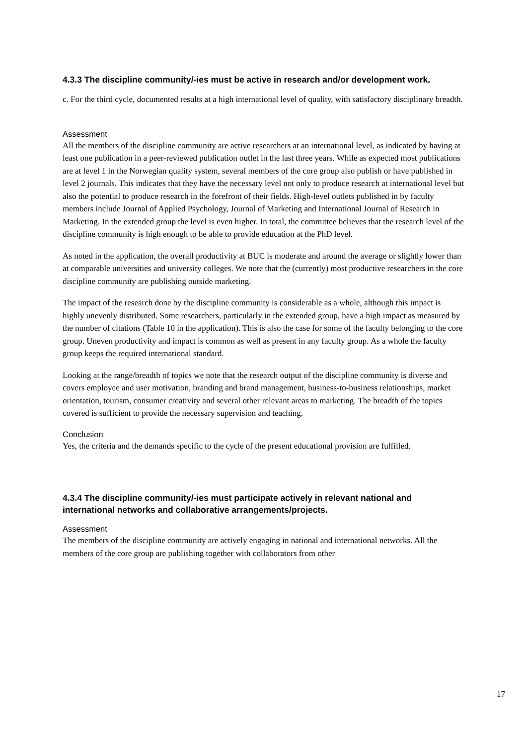4.3.3 The discipline community/-ies must be active in research and/or development work.
c. For the third cycle, documented results at a high international level of quality, with satisfactory disciplinary breadth.
Assessment
All the members of the discipline community are active researchers at an international level, as indicated by having at least one publication in a peer-reviewed publication outlet in the last three years. While as expected most publications are at level 1 in the Norwegian quality system, several members of the core group also publish or have published in level 2 journals. This indicates that they have the necessary level not only to produce research at international level but also the potential to produce research in the forefront of their fields. High-level outlets published in by faculty members include Journal of Applied Psychology, Journal of Marketing and International Journal of Research in Marketing. In the extended group the level is even higher. In total, the committee believes that the research level of the discipline community is high enough to be able to provide education at the PhD level.
As noted in the application, the overall productivity at BUC is moderate and around the average or slightly lower than at comparable universities and university colleges. We note that the (currently) most productive researchers in the core discipline community are publishing outside marketing.
The impact of the research done by the discipline community is considerable as a whole, although this impact is highly unevenly distributed. Some researchers, particularly in the extended group, have a high impact as measured by the number of citations (Table 10 in the application). This is also the case for some of the faculty belonging to the core group. Uneven productivity and impact is common as well as present in any faculty group. As a whole the faculty group keeps the required international standard.
Looking at the range/breadth of topics we note that the research output of the discipline community is diverse and covers employee and user motivation, branding and brand management, business-to-business relationships, market orientation, tourism, consumer creativity and several other relevant areas to marketing. The breadth of the topics covered is sufficient to provide the necessary supervision and teaching.
Conclusion
Yes, the criteria and the demands specific to the cycle of the present educational provision are fulfilled.
4.3.4 The discipline community/-ies must participate actively in relevant national and international networks and collaborative arrangements/projects.
Assessment
The members of the discipline community are actively engaging in national and international networks. All the members of the core group are publishing together with collaborators from other
17